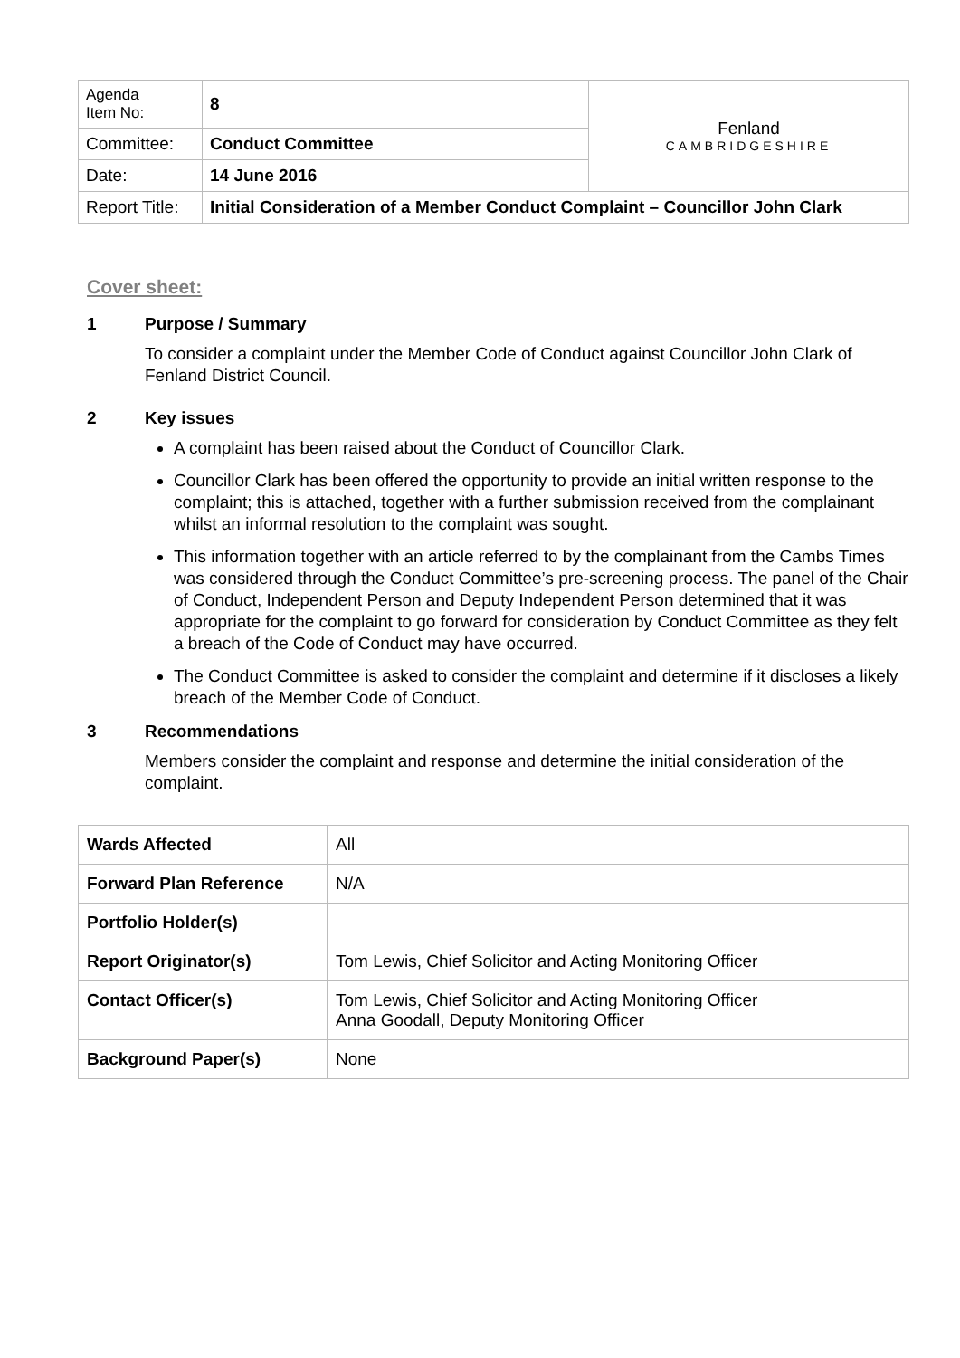| Agenda Item No: | 8 | Fenland CAMBRIDGESHIRE |
| Committee: | Conduct Committee | |
| Date: | 14 June 2016 | |
| Report Title: | Initial Consideration of a Member Conduct Complaint – Councillor John Clark | |
Cover sheet:
1 Purpose / Summary
To consider a complaint under the Member Code of Conduct against Councillor John Clark of Fenland District Council.
2 Key issues
A complaint has been raised about the Conduct of Councillor Clark.
Councillor Clark has been offered the opportunity to provide an initial written response to the complaint; this is attached, together with a further submission received from the complainant whilst an informal resolution to the complaint was sought.
This information together with an article referred to by the complainant from the Cambs Times was considered through the Conduct Committee’s pre-screening process. The panel of the Chair of Conduct, Independent Person and Deputy Independent Person determined that it was appropriate for the complaint to go forward for consideration by Conduct Committee as they felt a breach of the Code of Conduct may have occurred.
The Conduct Committee is asked to consider the complaint and determine if it discloses a likely breach of the Member Code of Conduct.
3 Recommendations
Members consider the complaint and response and determine the initial consideration of the complaint.
| Wards Affected | All |
| Forward Plan Reference | N/A |
| Portfolio Holder(s) | |
| Report Originator(s) | Tom Lewis, Chief Solicitor and Acting Monitoring Officer |
| Contact Officer(s) | Tom Lewis, Chief Solicitor and Acting Monitoring Officer Anna Goodall, Deputy Monitoring Officer |
| Background Paper(s) | None |